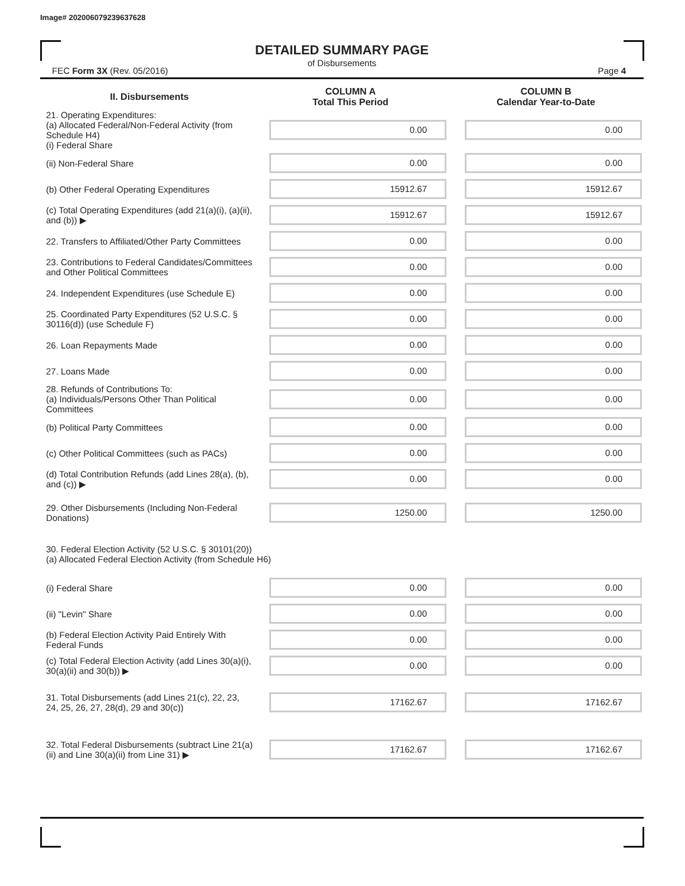Image# 202006079239637628
DETAILED SUMMARY PAGE
of Disbursements
FEC Form 3X (Rev. 05/2016) Page 4
| II. Disbursements | COLUMN A Total This Period | COLUMN B Calendar Year-to-Date |
| --- | --- | --- |
| 21. Operating Expenditures: (a) Allocated Federal/Non-Federal Activity (from Schedule H4) (i) Federal Share | 0.00 | 0.00 |
| (ii) Non-Federal Share | 0.00 | 0.00 |
| (b) Other Federal Operating Expenditures | 15912.67 | 15912.67 |
| (c) Total Operating Expenditures (add 21(a)(i), (a)(ii), and (b)) ▶ | 15912.67 | 15912.67 |
| 22. Transfers to Affiliated/Other Party Committees | 0.00 | 0.00 |
| 23. Contributions to Federal Candidates/Committees and Other Political Committees | 0.00 | 0.00 |
| 24. Independent Expenditures (use Schedule E) | 0.00 | 0.00 |
| 25. Coordinated Party Expenditures (52 U.S.C. § 30116(d)) (use Schedule F) | 0.00 | 0.00 |
| 26. Loan Repayments Made | 0.00 | 0.00 |
| 27. Loans Made | 0.00 | 0.00 |
| 28. Refunds of Contributions To: (a) Individuals/Persons Other Than Political Committees | 0.00 | 0.00 |
| (b) Political Party Committees | 0.00 | 0.00 |
| (c) Other Political Committees (such as PACs) | 0.00 | 0.00 |
| (d) Total Contribution Refunds (add Lines 28(a), (b), and (c)) ▶ | 0.00 | 0.00 |
| 29. Other Disbursements (Including Non-Federal Donations) | 1250.00 | 1250.00 |
| 30. Federal Election Activity (52 U.S.C. § 30101(20)) (a) Allocated Federal Election Activity (from Schedule H6) | | |
| (i) Federal Share | 0.00 | 0.00 |
| (ii) "Levin" Share | 0.00 | 0.00 |
| (b) Federal Election Activity Paid Entirely With Federal Funds | 0.00 | 0.00 |
| (c) Total Federal Election Activity (add Lines 30(a)(i), 30(a)(ii) and 30(b)) ▶ | 0.00 | 0.00 |
| 31. Total Disbursements (add Lines 21(c), 22, 23, 24, 25, 26, 27, 28(d), 29 and 30(c)) | 17162.67 | 17162.67 |
| 32. Total Federal Disbursements (subtract Line 21(a)(ii) and Line 30(a)(ii) from Line 31) ▶ | 17162.67 | 17162.67 |